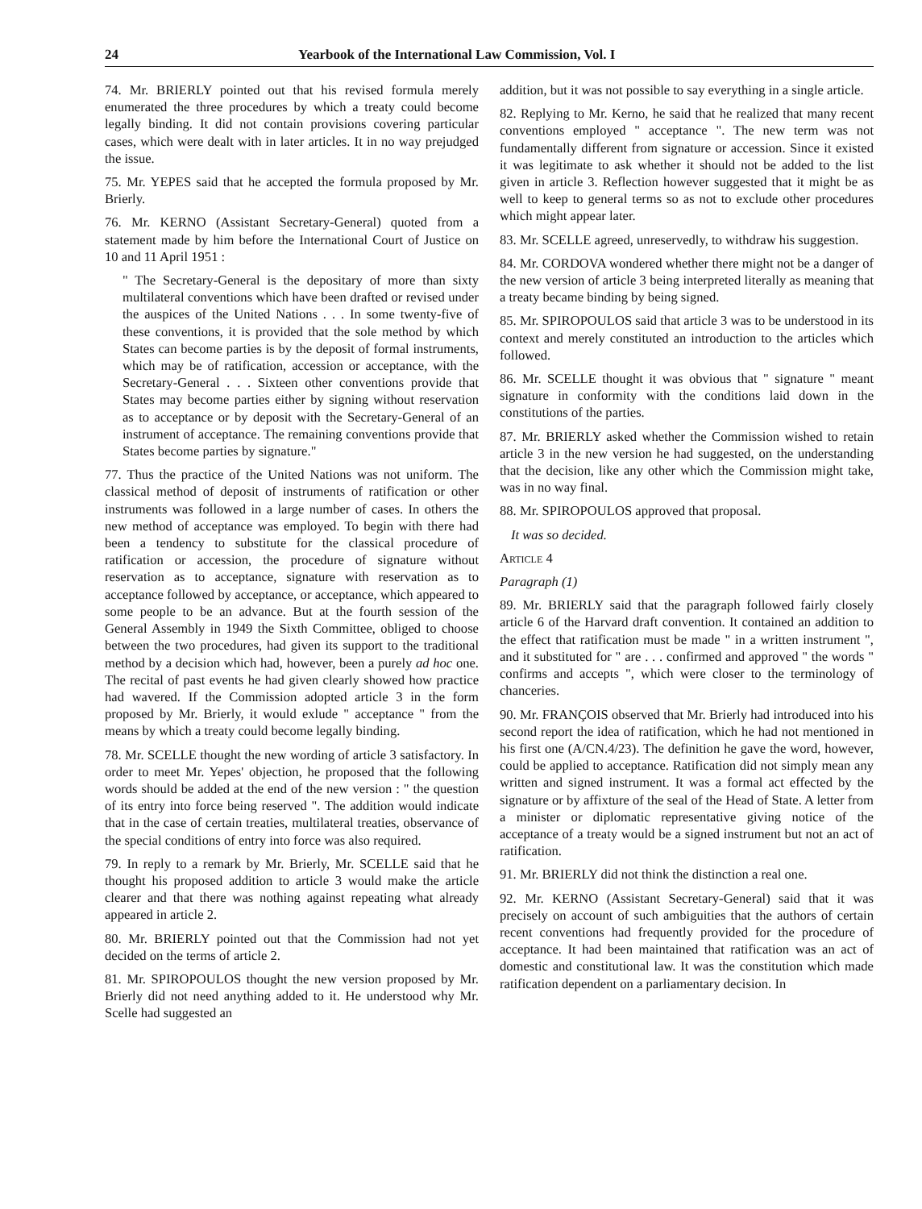24 Yearbook of the International Law Commission, Vol. I
74. Mr. BRIERLY pointed out that his revised formula merely enumerated the three procedures by which a treaty could become legally binding. It did not contain provisions covering particular cases, which were dealt with in later articles. It in no way prejudged the issue.
75. Mr. YEPES said that he accepted the formula proposed by Mr. Brierly.
76. Mr. KERNO (Assistant Secretary-General) quoted from a statement made by him before the International Court of Justice on 10 and 11 April 1951 :
" The Secretary-General is the depositary of more than sixty multilateral conventions which have been drafted or revised under the auspices of the United Nations . . . In some twenty-five of these conventions, it is provided that the sole method by which States can become parties is by the deposit of formal instruments, which may be of ratification, accession or acceptance, with the Secretary-General . . . Sixteen other conventions provide that States may become parties either by signing without reservation as to acceptance or by deposit with the Secretary-General of an instrument of acceptance. The remaining conventions provide that States become parties by signature."
77. Thus the practice of the United Nations was not uniform. The classical method of deposit of instruments of ratification or other instruments was followed in a large number of cases. In others the new method of acceptance was employed. To begin with there had been a tendency to substitute for the classical procedure of ratification or accession, the procedure of signature without reservation as to acceptance, signature with reservation as to acceptance followed by acceptance, or acceptance, which appeared to some people to be an advance. But at the fourth session of the General Assembly in 1949 the Sixth Committee, obliged to choose between the two procedures, had given its support to the traditional method by a decision which had, however, been a purely ad hoc one. The recital of past events he had given clearly showed how practice had wavered. If the Commission adopted article 3 in the form proposed by Mr. Brierly, it would exlude " acceptance " from the means by which a treaty could become legally binding.
78. Mr. SCELLE thought the new wording of article 3 satisfactory. In order to meet Mr. Yepes' objection, he proposed that the following words should be added at the end of the new version : " the question of its entry into force being reserved ". The addition would indicate that in the case of certain treaties, multilateral treaties, observance of the special conditions of entry into force was also required.
79. In reply to a remark by Mr. Brierly, Mr. SCELLE said that he thought his proposed addition to article 3 would make the article clearer and that there was nothing against repeating what already appeared in article 2.
80. Mr. BRIERLY pointed out that the Commission had not yet decided on the terms of article 2.
81. Mr. SPIROPOULOS thought the new version proposed by Mr. Brierly did not need anything added to it. He understood why Mr. Scelle had suggested an
addition, but it was not possible to say everything in a single article.
82. Replying to Mr. Kerno, he said that he realized that many recent conventions employed " acceptance ". The new term was not fundamentally different from signature or accession. Since it existed it was legitimate to ask whether it should not be added to the list given in article 3. Reflection however suggested that it might be as well to keep to general terms so as not to exclude other procedures which might appear later.
83. Mr. SCELLE agreed, unreservedly, to withdraw his suggestion.
84. Mr. CORDOVA wondered whether there might not be a danger of the new version of article 3 being interpreted literally as meaning that a treaty became binding by being signed.
85. Mr. SPIROPOULOS said that article 3 was to be understood in its context and merely constituted an introduction to the articles which followed.
86. Mr. SCELLE thought it was obvious that " signature " meant signature in conformity with the conditions laid down in the constitutions of the parties.
87. Mr. BRIERLY asked whether the Commission wished to retain article 3 in the new version he had suggested, on the understanding that the decision, like any other which the Commission might take, was in no way final.
88. Mr. SPIROPOULOS approved that proposal.
It was so decided.
Article 4
Paragraph (1)
89. Mr. BRIERLY said that the paragraph followed fairly closely article 6 of the Harvard draft convention. It contained an addition to the effect that ratification must be made " in a written instrument ", and it substituted for " are . . . confirmed and approved " the words " confirms and accepts ", which were closer to the terminology of chanceries.
90. Mr. FRANÇOIS observed that Mr. Brierly had introduced into his second report the idea of ratification, which he had not mentioned in his first one (A/CN.4/23). The definition he gave the word, however, could be applied to acceptance. Ratification did not simply mean any written and signed instrument. It was a formal act effected by the signature or by affixture of the seal of the Head of State. A letter from a minister or diplomatic representative giving notice of the acceptance of a treaty would be a signed instrument but not an act of ratification.
91. Mr. BRIERLY did not think the distinction a real one.
92. Mr. KERNO (Assistant Secretary-General) said that it was precisely on account of such ambiguities that the authors of certain recent conventions had frequently provided for the procedure of acceptance. It had been maintained that ratification was an act of domestic and constitutional law. It was the constitution which made ratification dependent on a parliamentary decision. In